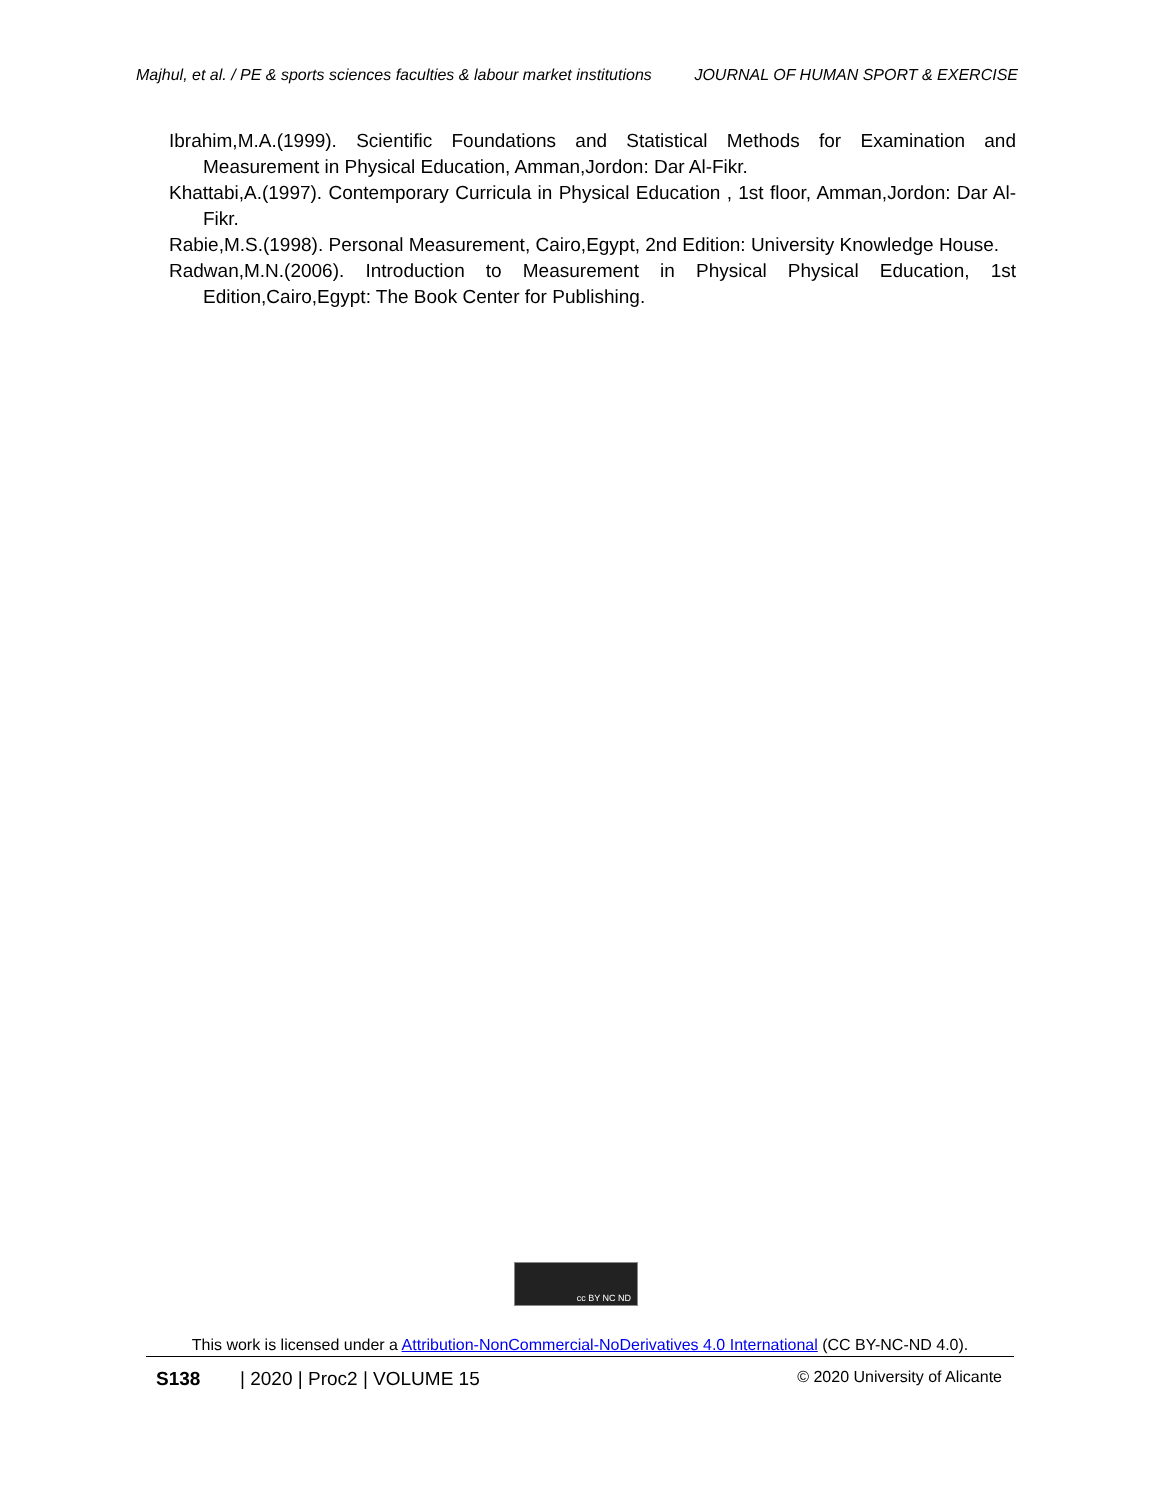Majhul, et al. / PE & sports sciences faculties & labour market institutions JOURNAL OF HUMAN SPORT & EXERCISE
Ibrahim,M.A.(1999). Scientific Foundations and Statistical Methods for Examination and Measurement in Physical Education, Amman,Jordon: Dar Al-Fikr.
Khattabi,A.(1997). Contemporary Curricula in Physical Education , 1st floor, Amman,Jordon: Dar Al-Fikr.
Rabie,M.S.(1998). Personal Measurement, Cairo,Egypt, 2nd Edition: University Knowledge House.
Radwan,M.N.(2006). Introduction to Measurement in Physical Physical Education, 1st Edition,Cairo,Egypt: The Book Center for Publishing.
cc BY NC ND
This work is licensed under a Attribution-NonCommercial-NoDerivatives 4.0 International (CC BY-NC-ND 4.0).
S138 | 2020 | Proc2 | VOLUME 15 © 2020 University of Alicante